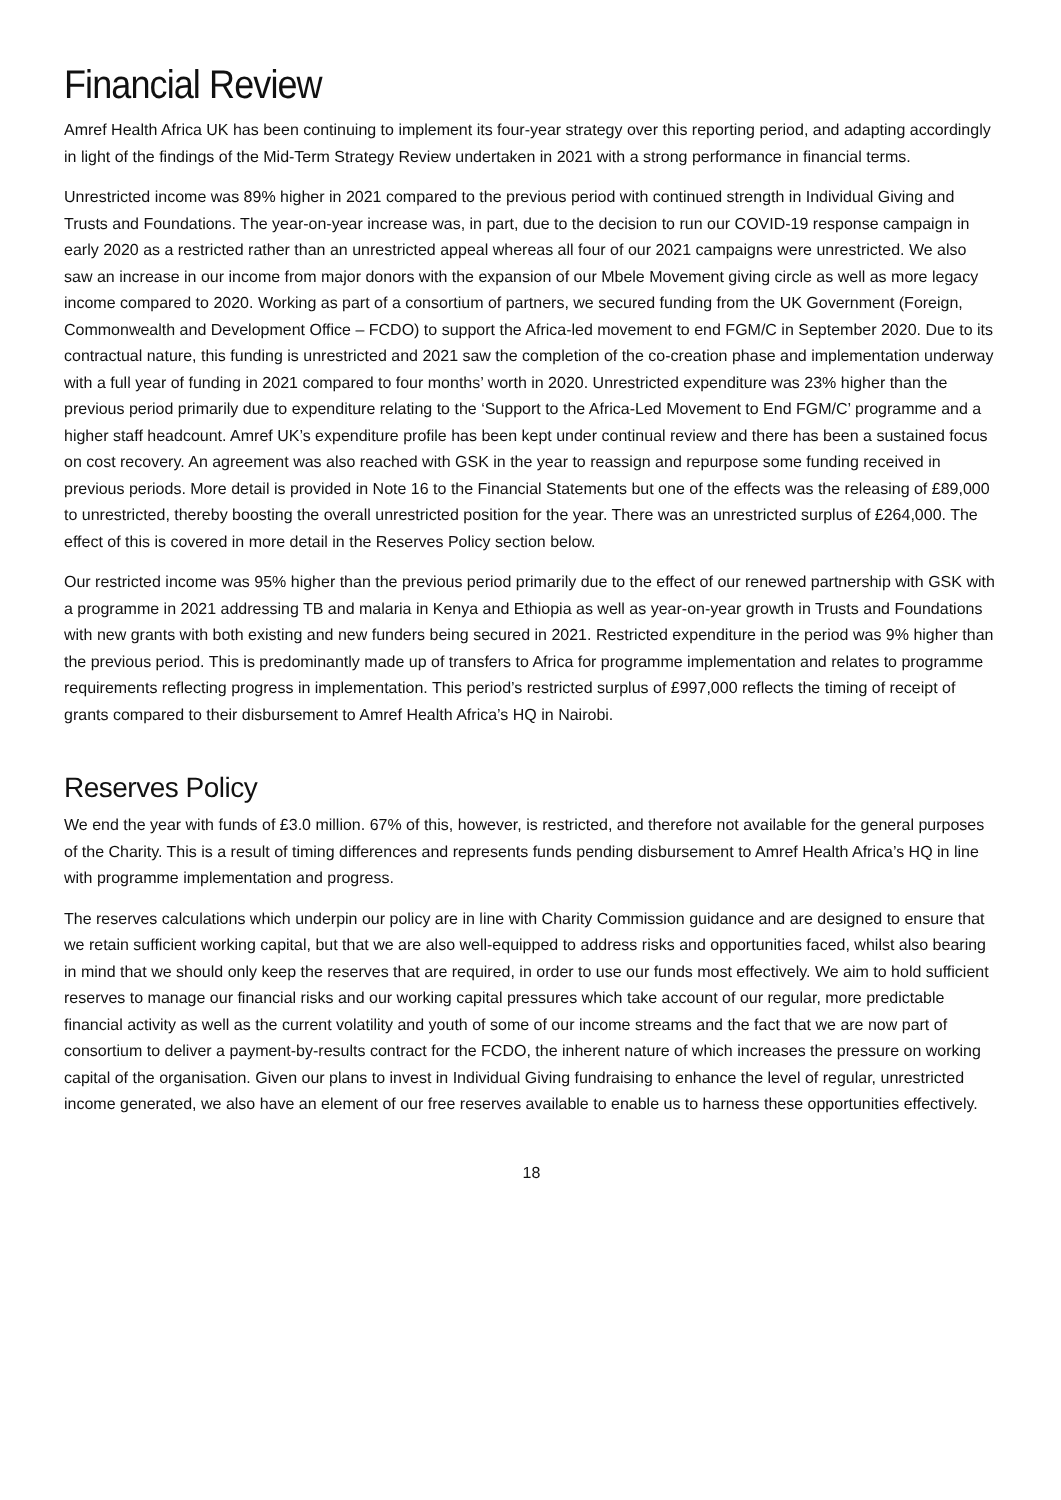Financial Review
Amref Health Africa UK has been continuing to implement its four-year strategy over this reporting period, and adapting accordingly in light of the findings of the Mid-Term Strategy Review undertaken in 2021 with a strong performance in financial terms.
Unrestricted income was 89% higher in 2021 compared to the previous period with continued strength in Individual Giving and Trusts and Foundations. The year-on-year increase was, in part, due to the decision to run our COVID-19 response campaign in early 2020 as a restricted rather than an unrestricted appeal whereas all four of our 2021 campaigns were unrestricted. We also saw an increase in our income from major donors with the expansion of our Mbele Movement giving circle as well as more legacy income compared to 2020. Working as part of a consortium of partners, we secured funding from the UK Government (Foreign, Commonwealth and Development Office – FCDO) to support the Africa-led movement to end FGM/C in September 2020. Due to its contractual nature, this funding is unrestricted and 2021 saw the completion of the co-creation phase and implementation underway with a full year of funding in 2021 compared to four months’ worth in 2020. Unrestricted expenditure was 23% higher than the previous period primarily due to expenditure relating to the ‘Support to the Africa-Led Movement to End FGM/C’ programme and a higher staff headcount. Amref UK’s expenditure profile has been kept under continual review and there has been a sustained focus on cost recovery. An agreement was also reached with GSK in the year to reassign and repurpose some funding received in previous periods. More detail is provided in Note 16 to the Financial Statements but one of the effects was the releasing of £89,000 to unrestricted, thereby boosting the overall unrestricted position for the year. There was an unrestricted surplus of £264,000. The effect of this is covered in more detail in the Reserves Policy section below.
Our restricted income was 95% higher than the previous period primarily due to the effect of our renewed partnership with GSK with a programme in 2021 addressing TB and malaria in Kenya and Ethiopia as well as year-on-year growth in Trusts and Foundations with new grants with both existing and new funders being secured in 2021. Restricted expenditure in the period was 9% higher than the previous period. This is predominantly made up of transfers to Africa for programme implementation and relates to programme requirements reflecting progress in implementation. This period’s restricted surplus of £997,000 reflects the timing of receipt of grants compared to their disbursement to Amref Health Africa’s HQ in Nairobi.
Reserves Policy
We end the year with funds of £3.0 million. 67% of this, however, is restricted, and therefore not available for the general purposes of the Charity. This is a result of timing differences and represents funds pending disbursement to Amref Health Africa’s HQ in line with programme implementation and progress.
The reserves calculations which underpin our policy are in line with Charity Commission guidance and are designed to ensure that we retain sufficient working capital, but that we are also well-equipped to address risks and opportunities faced, whilst also bearing in mind that we should only keep the reserves that are required, in order to use our funds most effectively. We aim to hold sufficient reserves to manage our financial risks and our working capital pressures which take account of our regular, more predictable financial activity as well as the current volatility and youth of some of our income streams and the fact that we are now part of consortium to deliver a payment-by-results contract for the FCDO, the inherent nature of which increases the pressure on working capital of the organisation. Given our plans to invest in Individual Giving fundraising to enhance the level of regular, unrestricted income generated, we also have an element of our free reserves available to enable us to harness these opportunities effectively.
18